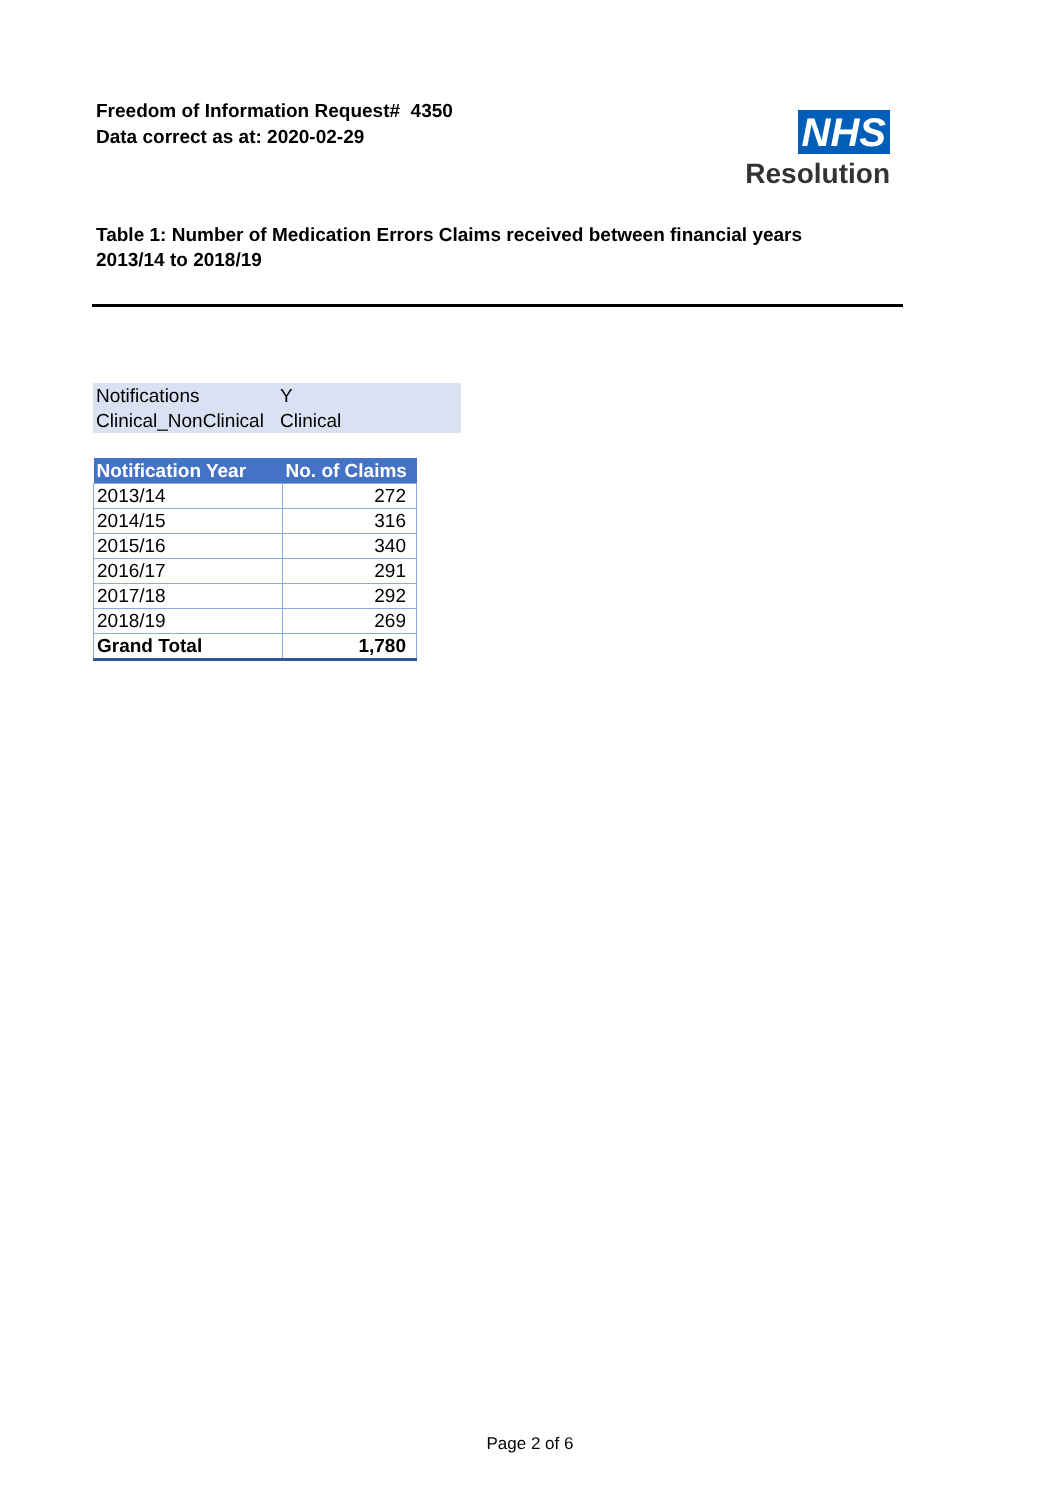Freedom of Information Request# 4350
Data correct as at: 2020-02-29
NHS
Resolution
Table 1: Number of Medication Errors Claims received between financial years 2013/14 to 2018/19
| Notifications | Y |
| Clinical_NonClinical | Clinical |
| Notification Year | No. of Claims |
| --- | --- |
| 2013/14 | 272 |
| 2014/15 | 316 |
| 2015/16 | 340 |
| 2016/17 | 291 |
| 2017/18 | 292 |
| 2018/19 | 269 |
| Grand Total | 1,780 |
Page 2 of 6